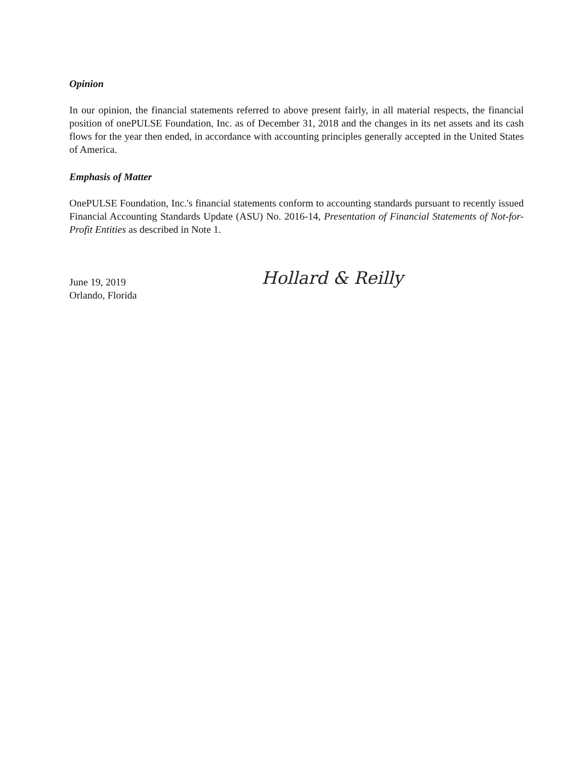Opinion
In our opinion, the financial statements referred to above present fairly, in all material respects, the financial position of onePULSE Foundation, Inc. as of December 31, 2018 and the changes in its net assets and its cash flows for the year then ended, in accordance with accounting principles generally accepted in the United States of America.
Emphasis of Matter
OnePULSE Foundation, Inc.'s financial statements conform to accounting standards pursuant to recently issued Financial Accounting Standards Update (ASU) No. 2016-14, Presentation of Financial Statements of Not-for-Profit Entities as described in Note 1.
June 19, 2019
Orlando, Florida
Hollard & Reilly